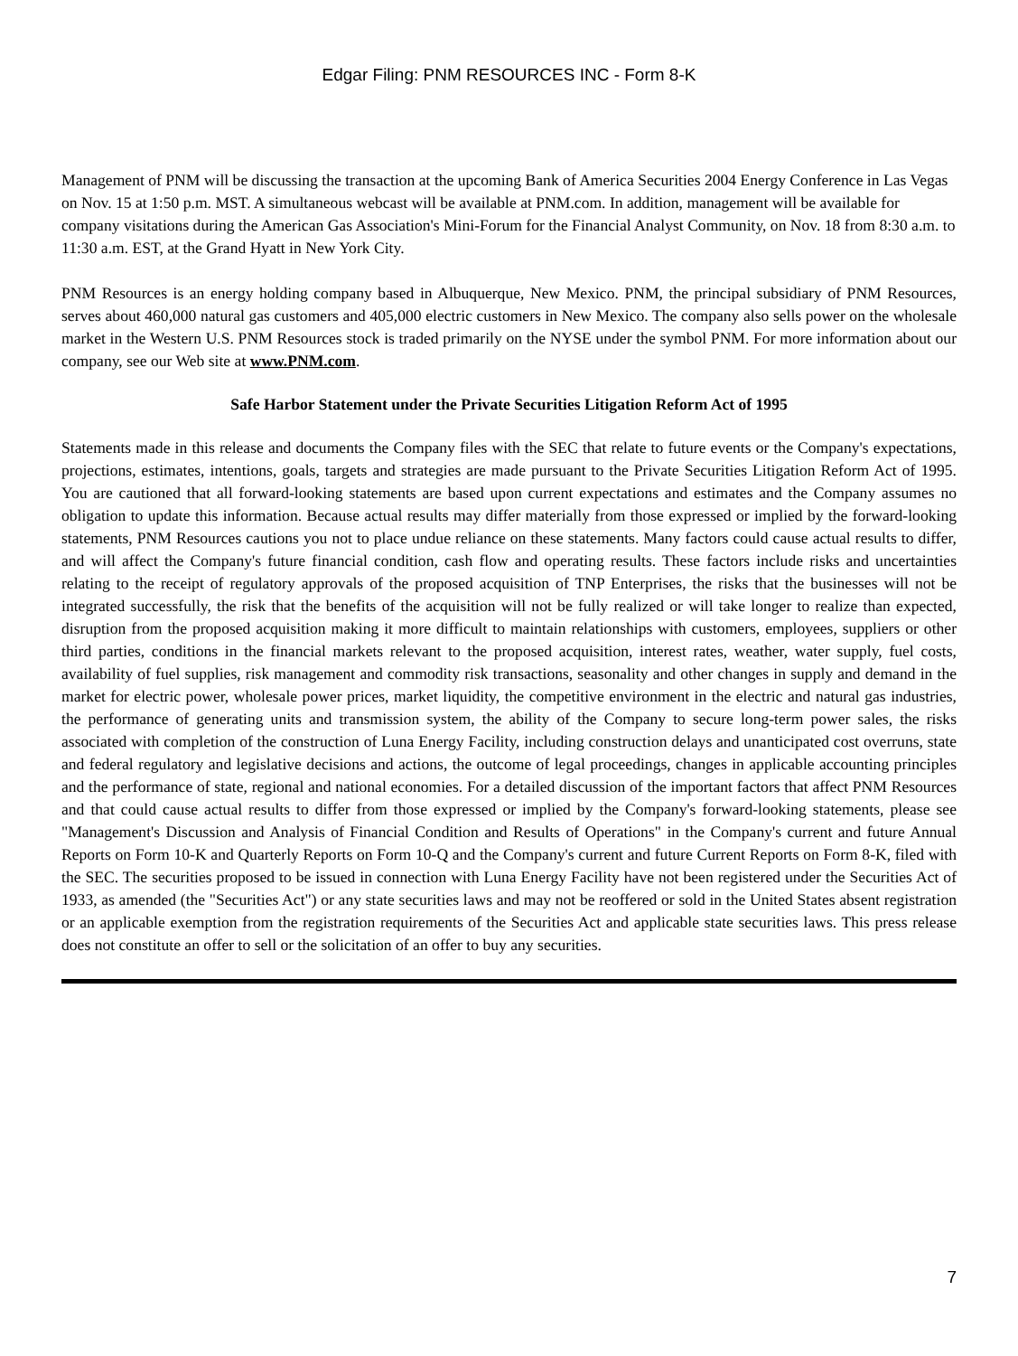Edgar Filing: PNM RESOURCES INC - Form 8-K
Management of PNM will be discussing the transaction at the upcoming Bank of America Securities 2004 Energy Conference in Las Vegas on Nov. 15 at 1:50 p.m. MST. A simultaneous webcast will be available at PNM.com. In addition, management will be available for company visitations during the American Gas Association's Mini-Forum for the Financial Analyst Community, on Nov. 18 from 8:30 a.m. to 11:30 a.m. EST, at the Grand Hyatt in New York City.
PNM Resources is an energy holding company based in Albuquerque, New Mexico. PNM, the principal subsidiary of PNM Resources, serves about 460,000 natural gas customers and 405,000 electric customers in New Mexico. The company also sells power on the wholesale market in the Western U.S. PNM Resources stock is traded primarily on the NYSE under the symbol PNM. For more information about our company, see our Web site at www.PNM.com.
Safe Harbor Statement under the Private Securities Litigation Reform Act of 1995
Statements made in this release and documents the Company files with the SEC that relate to future events or the Company's expectations, projections, estimates, intentions, goals, targets and strategies are made pursuant to the Private Securities Litigation Reform Act of 1995. You are cautioned that all forward-looking statements are based upon current expectations and estimates and the Company assumes no obligation to update this information. Because actual results may differ materially from those expressed or implied by the forward-looking statements, PNM Resources cautions you not to place undue reliance on these statements. Many factors could cause actual results to differ, and will affect the Company's future financial condition, cash flow and operating results. These factors include risks and uncertainties relating to the receipt of regulatory approvals of the proposed acquisition of TNP Enterprises, the risks that the businesses will not be integrated successfully, the risk that the benefits of the acquisition will not be fully realized or will take longer to realize than expected, disruption from the proposed acquisition making it more difficult to maintain relationships with customers, employees, suppliers or other third parties, conditions in the financial markets relevant to the proposed acquisition, interest rates, weather, water supply, fuel costs, availability of fuel supplies, risk management and commodity risk transactions, seasonality and other changes in supply and demand in the market for electric power, wholesale power prices, market liquidity, the competitive environment in the electric and natural gas industries, the performance of generating units and transmission system, the ability of the Company to secure long-term power sales, the risks associated with completion of the construction of Luna Energy Facility, including construction delays and unanticipated cost overruns, state and federal regulatory and legislative decisions and actions, the outcome of legal proceedings, changes in applicable accounting principles and the performance of state, regional and national economies. For a detailed discussion of the important factors that affect PNM Resources and that could cause actual results to differ from those expressed or implied by the Company's forward-looking statements, please see "Management's Discussion and Analysis of Financial Condition and Results of Operations" in the Company's current and future Annual Reports on Form 10-K and Quarterly Reports on Form 10-Q and the Company's current and future Current Reports on Form 8-K, filed with the SEC. The securities proposed to be issued in connection with Luna Energy Facility have not been registered under the Securities Act of 1933, as amended (the "Securities Act") or any state securities laws and may not be reoffered or sold in the United States absent registration or an applicable exemption from the registration requirements of the Securities Act and applicable state securities laws. This press release does not constitute an offer to sell or the solicitation of an offer to buy any securities.
7